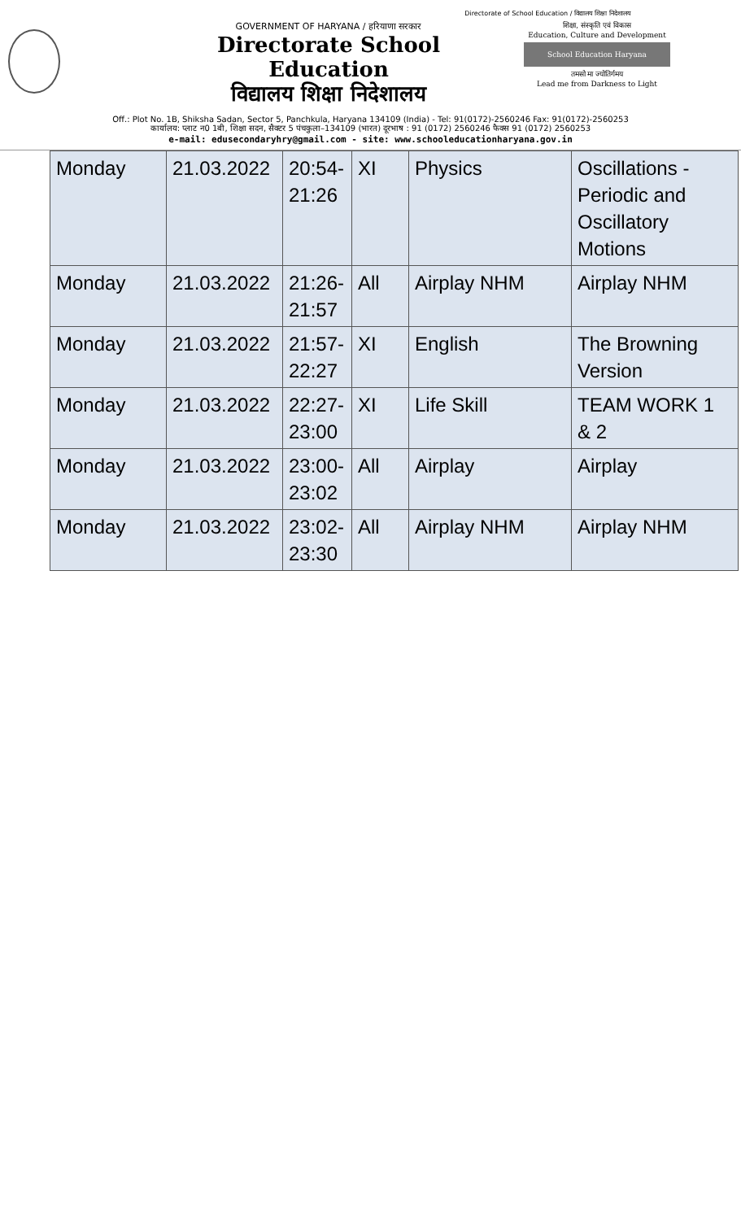Directorate of School Education / विद्यालय शिक्षा निदेशालय
GOVERNMENT OF HARYANA / हरियाणा सरकार
Directorate School Education
विद्यालय शिक्षा निदेशालय
शिक्षा, संस्कृति एवं विकास
Education, Culture and Development
School Education Haryana
तमसो मा ज्योतिर्गमय
Lead me from Darkness to Light
Off.: Plot No. 1B, Shiksha Sadan, Sector 5, Panchkula, Haryana 134109 (India) - Tel: 91(0172)-2560246 Fax: 91(0172)-2560253
कार्यालय: प्लाट न0 1बी, शिक्षा सदन, सैक्टर 5 पंचकुला–134109 (भारत) दूरभाष : 91 (0172) 2560246 फैक्स 91 (0172) 2560253
e-mail: edusecondaryhry@gmail.com - site: www.schooleducationharyana.gov.in
| Monday | 21.03.2022 | 20:54- 21:26 | XI | Physics | Oscillations - Periodic and Oscillatory Motions |
| Monday | 21.03.2022 | 21:26- 21:57 | All | Airplay NHM | Airplay NHM |
| Monday | 21.03.2022 | 21:57- 22:27 | XI | English | The Browning Version |
| Monday | 21.03.2022 | 22:27- 23:00 | XI | Life Skill | TEAM WORK 1 & 2 |
| Monday | 21.03.2022 | 23:00- 23:02 | All | Airplay | Airplay |
| Monday | 21.03.2022 | 23:02- 23:30 | All | Airplay NHM | Airplay NHM |